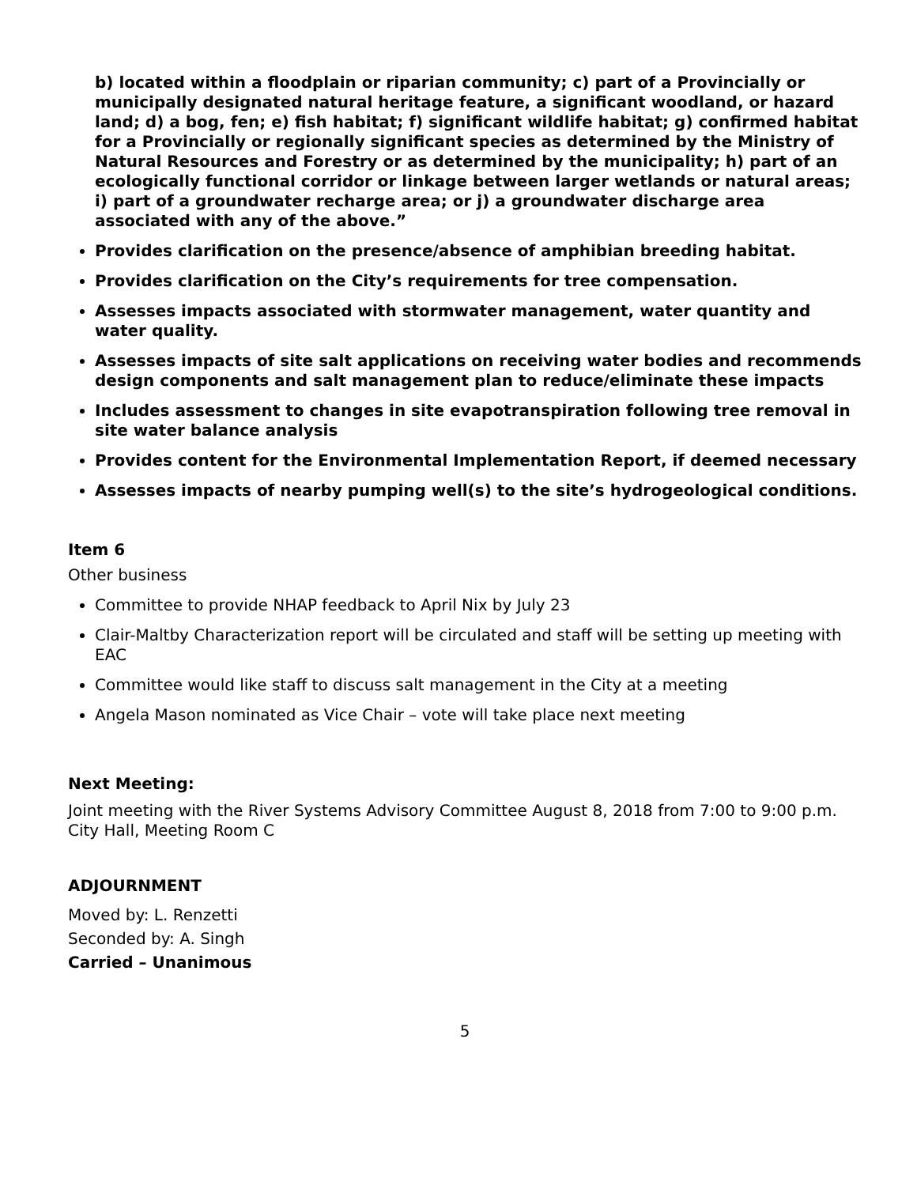b) located within a floodplain or riparian community; c) part of a Provincially or municipally designated natural heritage feature, a significant woodland, or hazard land; d) a bog, fen; e) fish habitat; f) significant wildlife habitat; g) confirmed habitat for a Provincially or regionally significant species as determined by the Ministry of Natural Resources and Forestry or as determined by the municipality; h) part of an ecologically functional corridor or linkage between larger wetlands or natural areas; i) part of a groundwater recharge area; or j) a groundwater discharge area associated with any of the above.”
Provides clarification on the presence/absence of amphibian breeding habitat.
Provides clarification on the City’s requirements for tree compensation.
Assesses impacts associated with stormwater management, water quantity and water quality.
Assesses impacts of site salt applications on receiving water bodies and recommends design components and salt management plan to reduce/eliminate these impacts
Includes assessment to changes in site evapotranspiration following tree removal in site water balance analysis
Provides content for the Environmental Implementation Report, if deemed necessary
Assesses impacts of nearby pumping well(s) to the site’s hydrogeological conditions.
Item 6
Other business
Committee to provide NHAP feedback to April Nix by July 23
Clair-Maltby Characterization report will be circulated and staff will be setting up meeting with EAC
Committee would like staff to discuss salt management in the City at a meeting
Angela Mason nominated as Vice Chair – vote will take place next meeting
Next Meeting:
Joint meeting with the River Systems Advisory Committee August 8, 2018 from 7:00 to 9:00 p.m. City Hall, Meeting Room C
ADJOURNMENT
Moved by: L. Renzetti
Seconded by: A. Singh
Carried – Unanimous
5